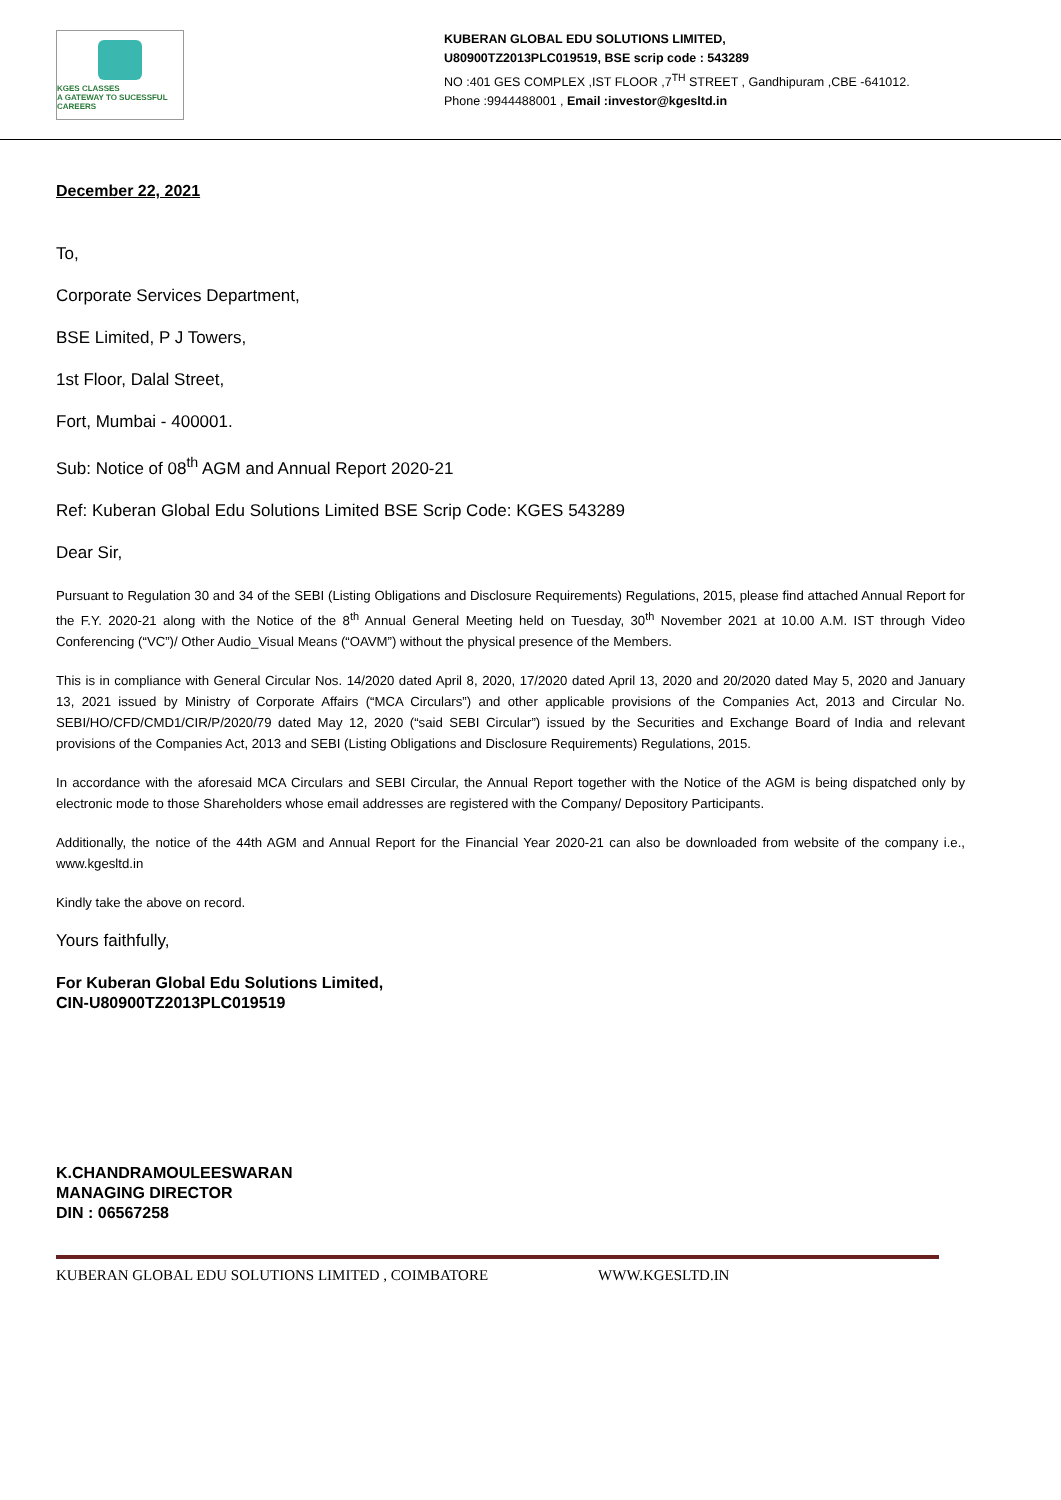KGES CLASSES
A GATEWAY TO SUCESSFUL CAREERS
KUBERAN GLOBAL EDU SOLUTIONS LIMITED,
U80900TZ2013PLC019519, BSE scrip code : 543289
NO :401 GES COMPLEX ,IST FLOOR ,7<sup>TH</sup> STREET , Gandhipuram ,CBE -641012.
Phone :9944488001 , Email :investor@kgesltd.in
December 22, 2021
To,
Corporate Services Department,
BSE Limited, P J Towers,
1st Floor, Dalal Street,
Fort, Mumbai - 400001.
Sub: Notice of 08<sup>th</sup> AGM and Annual Report 2020-21
Ref: Kuberan Global Edu Solutions Limited BSE Scrip Code: KGES 543289
Dear Sir,
Pursuant to Regulation 30 and 34 of the SEBI (Listing Obligations and Disclosure Requirements) Regulations, 2015, please find attached Annual Report for the F.Y. 2020-21 along with the Notice of the 8<sup>th</sup> Annual General Meeting held on Tuesday, 30<sup>th</sup> November 2021 at 10.00 A.M. IST through Video Conferencing (“VC”)/ Other Audio_Visual Means (“OAVM”) without the physical presence of the Members.
This is in compliance with General Circular Nos. 14/2020 dated April 8, 2020, 17/2020 dated April 13, 2020 and 20/2020 dated May 5, 2020 and January 13, 2021 issued by Ministry of Corporate Affairs (“MCA Circulars”) and other applicable provisions of the Companies Act, 2013 and Circular No. SEBI/HO/CFD/CMD1/CIR/P/2020/79 dated May 12, 2020 (“said SEBI Circular”) issued by the Securities and Exchange Board of India and relevant provisions of the Companies Act, 2013 and SEBI (Listing Obligations and Disclosure Requirements) Regulations, 2015.
In accordance with the aforesaid MCA Circulars and SEBI Circular, the Annual Report together with the Notice of the AGM is being dispatched only by electronic mode to those Shareholders whose email addresses are registered with the Company/ Depository Participants.
Additionally, the notice of the 44th AGM and Annual Report for the Financial Year 2020-21 can also be downloaded from website of the company i.e., www.kgesltd.in
Kindly take the above on record.
Yours faithfully,
For Kuberan Global Edu Solutions Limited,
CIN-U80900TZ2013PLC019519
K.CHANDRAMOULEESWARAN
MANAGING DIRECTOR
DIN : 06567258
KUBERAN GLOBAL EDU SOLUTIONS LIMITED , COIMBATORE WWW.KGESLTD.IN